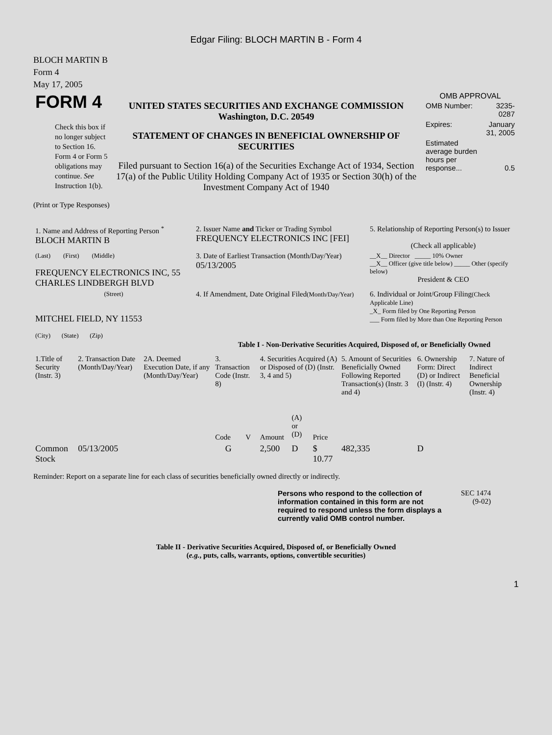Edgar Filing: BLOCH MARTIN B - Form 4
BLOCH MARTIN B
Form 4
May 17, 2005
| FORM 4 Check this box if no longer subject to Section 16. Form 4 or Form 5 obligations may continue. See Instruction 1(b). | UNITED STATES SECURITIES AND EXCHANGE COMMISSION Washington, D.C. 20549 STATEMENT OF CHANGES IN BENEFICIAL OWNERSHIP OF SECURITIES Filed pursuant to Section 16(a) of the Securities Exchange Act of 1934, Section 17(a) of the Public Utility Holding Company Act of 1935 or Section 30(h) of the Investment Company Act of 1940 | OMB APPROVAL / OMB Number: / 3235-0287 / / Expires: / January 31, 2005 / / Estimated average burden hours per response... / 0.5 / |
(Print or Type Responses)
| 1. Name and Address of Reporting Person <sup>*</sup> BLOCH MARTIN B | 2. Issuer Name and Ticker or Trading Symbol FREQUENCY ELECTRONICS INC [FEI] | 5. Relationship of Reporting Person(s) to Issuer (Check all applicable) |
| (Last) (First) (Middle) FREQUENCY ELECTRONICS INC, 55 CHARLES LINDBERGH BLVD | 3. Date of Earliest Transaction (Month/Day/Year) 05/13/2005 | __X__ Director _____ 10% Owner __X__ Officer (give title below) _____ Other (specify below) President & CEO |
| (Street) MITCHEL FIELD, NY 11553 (City) (State) (Zip) | 4. If Amendment, Date Original Filed (Month/Day/Year) | 6. Individual or Joint/Group Filing (Check Applicable Line) _X_ Form filed by One Reporting Person ___ Form filed by More than One Reporting Person |
Table I - Non-Derivative Securities Acquired, Disposed of, or Beneficially Owned
| 1.Title of Security (Instr. 3) | 2. Transaction Date (Month/Day/Year) | 2A. Deemed Execution Date, if any (Month/Day/Year) | 3. Transaction Code (Instr. 8) | | 4. Securities Acquired (A) or Disposed of (D) (Instr. 3, 4 and 5) | | | 5. Amount of Securities Beneficially Owned Following Reported Transaction(s) (Instr. 3 and 4) | 6. Ownership Form: Direct (D) or Indirect (I) (Instr. 4) | 7. Nature of Indirect Beneficial Ownership (Instr. 4) |
| --- | --- | --- | --- | --- | --- | --- | --- | --- | --- | --- |
| | | | Code | V | Amount | (A) or (D) | Price | | | |
| Common Stock | 05/13/2005 | | G | | 2,500 | D | $ 10.77 | 482,335 | D | |
Reminder: Report on a separate line for each class of securities beneficially owned directly or indirectly.
| Persons who respond to the collection of information contained in this form are not required to respond unless the form displays a currently valid OMB control number. | SEC 1474 (9-02) |
Table II - Derivative Securities Acquired, Disposed of, or Beneficially Owned
(e.g., puts, calls, warrants, options, convertible securities)
1